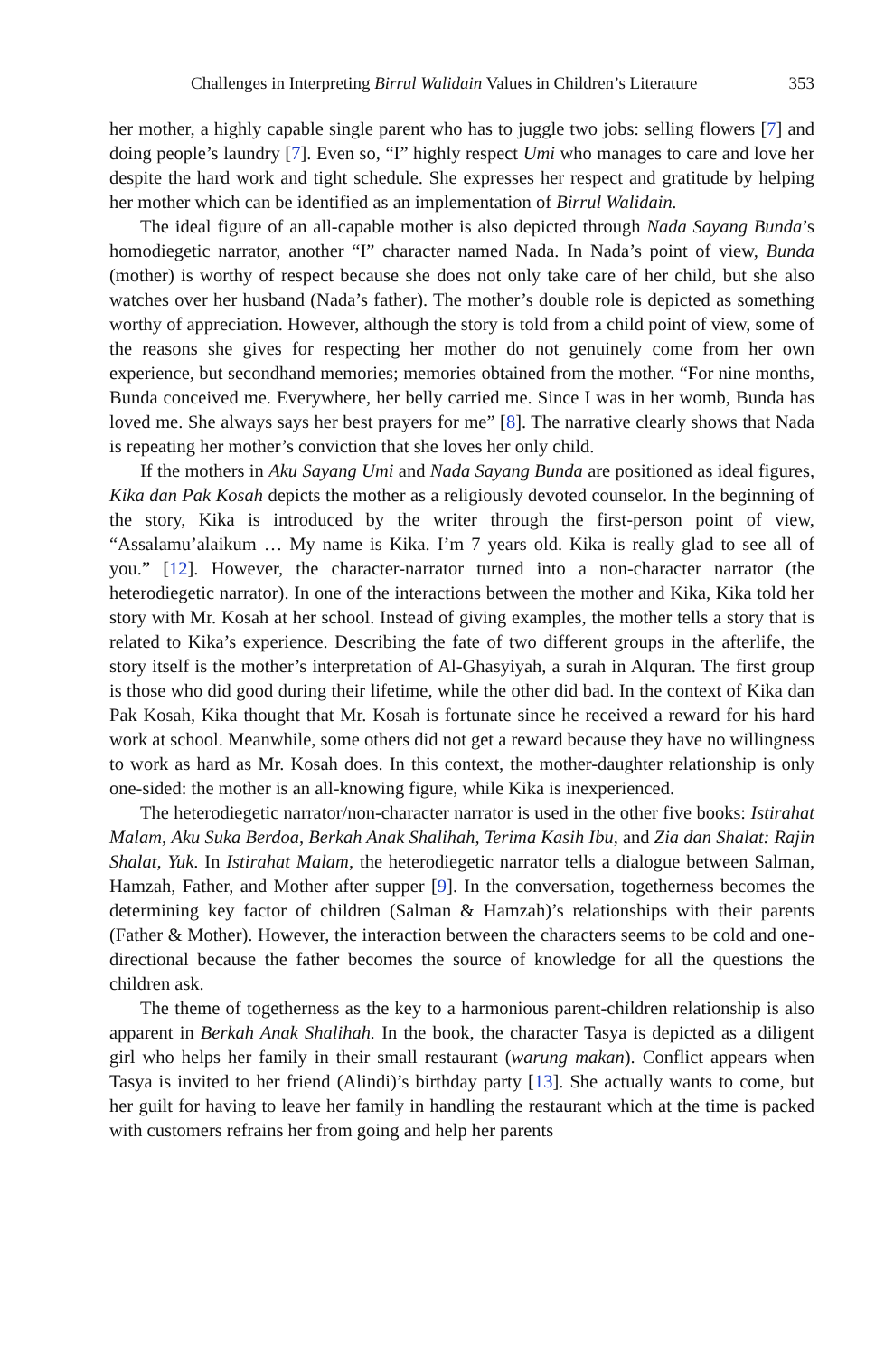Challenges in Interpreting Birrul Walidain Values in Children’s Literature 353
her mother, a highly capable single parent who has to juggle two jobs: selling flowers [7] and doing people’s laundry [7]. Even so, “I” highly respect Umi who manages to care and love her despite the hard work and tight schedule. She expresses her respect and gratitude by helping her mother which can be identified as an implementation of Birrul Walidain.
The ideal figure of an all-capable mother is also depicted through Nada Sayang Bunda’s homodiegetic narrator, another “I” character named Nada. In Nada’s point of view, Bunda (mother) is worthy of respect because she does not only take care of her child, but she also watches over her husband (Nada’s father). The mother’s double role is depicted as something worthy of appreciation. However, although the story is told from a child point of view, some of the reasons she gives for respecting her mother do not genuinely come from her own experience, but secondhand memories; memories obtained from the mother. “For nine months, Bunda conceived me. Everywhere, her belly carried me. Since I was in her womb, Bunda has loved me. She always says her best prayers for me” [8]. The narrative clearly shows that Nada is repeating her mother’s conviction that she loves her only child.
If the mothers in Aku Sayang Umi and Nada Sayang Bunda are positioned as ideal figures, Kika dan Pak Kosah depicts the mother as a religiously devoted counselor. In the beginning of the story, Kika is introduced by the writer through the first-person point of view, “Assalamu’alaikum … My name is Kika. I’m 7 years old. Kika is really glad to see all of you.” [12]. However, the character-narrator turned into a non-character narrator (the heterodiegetic narrator). In one of the interactions between the mother and Kika, Kika told her story with Mr. Kosah at her school. Instead of giving examples, the mother tells a story that is related to Kika’s experience. Describing the fate of two different groups in the afterlife, the story itself is the mother’s interpretation of Al-Ghasyiyah, a surah in Alquran. The first group is those who did good during their lifetime, while the other did bad. In the context of Kika dan Pak Kosah, Kika thought that Mr. Kosah is fortunate since he received a reward for his hard work at school. Meanwhile, some others did not get a reward because they have no willingness to work as hard as Mr. Kosah does. In this context, the mother-daughter relationship is only one-sided: the mother is an all-knowing figure, while Kika is inexperienced.
The heterodiegetic narrator/non-character narrator is used in the other five books: Istirahat Malam, Aku Suka Berdoa, Berkah Anak Shalihah, Terima Kasih Ibu, and Zia dan Shalat: Rajin Shalat, Yuk. In Istirahat Malam, the heterodiegetic narrator tells a dialogue between Salman, Hamzah, Father, and Mother after supper [9]. In the conversation, togetherness becomes the determining key factor of children (Salman & Hamzah)’s relationships with their parents (Father & Mother). However, the interaction between the characters seems to be cold and one-directional because the father becomes the source of knowledge for all the questions the children ask.
The theme of togetherness as the key to a harmonious parent-children relationship is also apparent in Berkah Anak Shalihah. In the book, the character Tasya is depicted as a diligent girl who helps her family in their small restaurant (warung makan). Conflict appears when Tasya is invited to her friend (Alindi)’s birthday party [13]. She actually wants to come, but her guilt for having to leave her family in handling the restaurant which at the time is packed with customers refrains her from going and help her parents